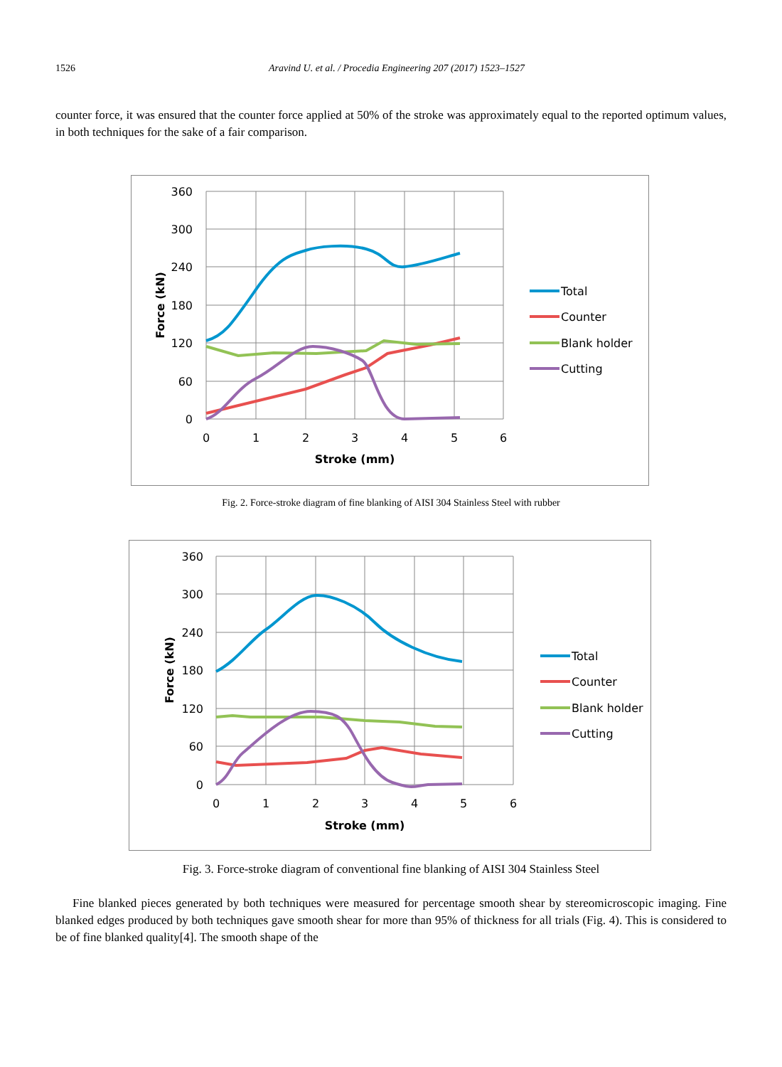1526 Aravind U. et al. / Procedia Engineering 207 (2017) 1523–1527
counter force, it was ensured that the counter force applied at 50% of the stroke was approximately equal to the reported optimum values, in both techniques for the sake of a fair comparison.
360
300
240
180
120
60
0
0
1
2
3
4
5
6
Stroke (mm)
Force (kN)
Total
Counter
Blank holder
Cutting
Fig. 2. Force-stroke diagram of fine blanking of AISI 304 Stainless Steel with rubber
360
300
240
180
120
60
0
0
1
2
3
4
5
6
Stroke (mm)
Force (kN)
Total
Counter
Blank holder
Cutting
Fig. 3. Force-stroke diagram of conventional fine blanking of AISI 304 Stainless Steel
Fine blanked pieces generated by both techniques were measured for percentage smooth shear by stereomicroscopic imaging. Fine blanked edges produced by both techniques gave smooth shear for more than 95% of thickness for all trials (Fig. 4). This is considered to be of fine blanked quality[4]. The smooth shape of the